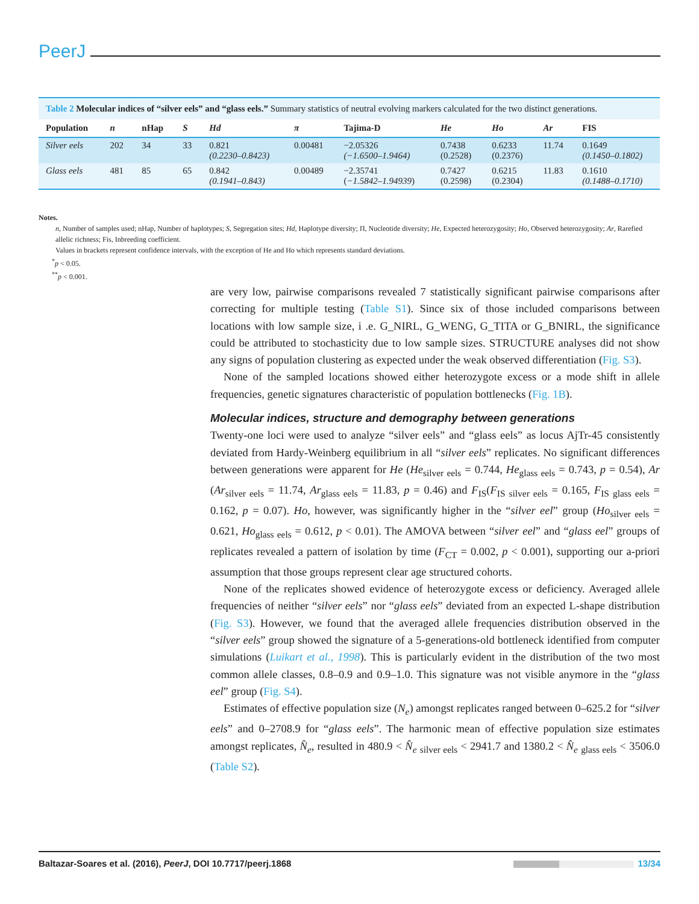PeerJ
Table 2 Molecular indices of “silver eels” and “glass eels.” Summary statistics of neutral evolving markers calculated for the two distinct generations.
| Population | n | nHap | S | Hd | π | Tajima-D | He | Ho | Ar | FIS |
| --- | --- | --- | --- | --- | --- | --- | --- | --- | --- | --- |
| Silver eels | 202 | 34 | 33 | 0.821 (0.2230–0.8423) | 0.00481 | −2.05326 (−1.6500–1.9464) | 0.7438 (0.2528) | 0.6233 (0.2376) | 11.74 | 0.1649 (0.1450–0.1802) |
| Glass eels | 481 | 85 | 65 | 0.842 (0.1941–0.843) | 0.00489 | −2.35741 ( −1.5842–1.94939 ) | 0.7427 (0.2598) | 0.6215 (0.2304) | 11.83 | 0.1610 (0.1488–0.1710) |
Notes.
n, Number of samples used; nHap, Number of haplotypes; S, Segregation sites; Hd, Haplotype diversity; Π, Nucleotide diversity; He, Expected heterozygosity; Ho, Observed heterozygosity; Ar, Rarefied allelic richness; Fis, Inbreeding coefficient.
Values in brackets represent confidence intervals, with the exception of He and Ho which represents standard deviations.
<sup>*</sup> p < 0.05.
<sup>**</sup> p < 0.001.
are very low, pairwise comparisons revealed 7 statistically significant pairwise comparisons after correcting for multiple testing (Table S1). Since six of those included comparisons between locations with low sample size, i .e. G_NIRL, G_WENG, G_TITA or G_BNIRL, the significance could be attributed to stochasticity due to low sample sizes. STRUCTURE analyses did not show any signs of population clustering as expected under the weak observed differentiation (Fig. S3).
None of the sampled locations showed either heterozygote excess or a mode shift in allele frequencies, genetic signatures characteristic of population bottlenecks (Fig. 1B).
Molecular indices, structure and demography between generations
Twenty-one loci were used to analyze “silver eels” and “glass eels” as locus AjTr-45 consistently deviated from Hardy-Weinberg equilibrium in all “silver eels” replicates. No significant differences between generations were apparent for He (He<sub>silver eels</sub> = 0.744, He<sub>glass eels</sub> = 0.743, p = 0.54), Ar (Ar<sub>silver eels</sub> = 11.74, Ar<sub>glass eels</sub> = 11.83, p = 0.46) and F<sub>IS</sub>(F<sub>IS silver eels</sub> = 0.165, F<sub>IS glass eels</sub> = 0.162, p = 0.07). Ho, however, was significantly higher in the “silver eel” group (Ho<sub>silver eels</sub> = 0.621, Ho<sub>glass eels</sub> = 0.612, p < 0.01). The AMOVA between “silver eel” and “glass eel” groups of replicates revealed a pattern of isolation by time (F<sub>CT</sub> = 0.002, p < 0.001), supporting our a-priori assumption that those groups represent clear age structured cohorts.
None of the replicates showed evidence of heterozygote excess or deficiency. Averaged allele frequencies of neither “silver eels” nor “glass eels” deviated from an expected L-shape distribution (Fig. S3). However, we found that the averaged allele frequencies distribution observed in the “silver eels” group showed the signature of a 5-generations-old bottleneck identified from computer simulations (Luikart et al., 1998). This is particularly evident in the distribution of the two most common allele classes, 0.8–0.9 and 0.9–1.0. This signature was not visible anymore in the “glass eel” group (Fig. S4).
Estimates of effective population size (N<sub>e</sub>) amongst replicates ranged between 0–625.2 for “silver eels” and 0–2708.9 for “glass eels”. The harmonic mean of effective population size estimates amongst replicates, N̂<sub>e</sub>, resulted in 480.9 < N̂<sub>e</sub> <sub>silver eels</sub> < 2941.7 and 1380.2 < N̂<sub>e</sub> <sub>glass eels</sub> < 3506.0 (Table S2).
Baltazar-Soares et al. (2016), PeerJ, DOI 10.7717/peerj.1868 13/34